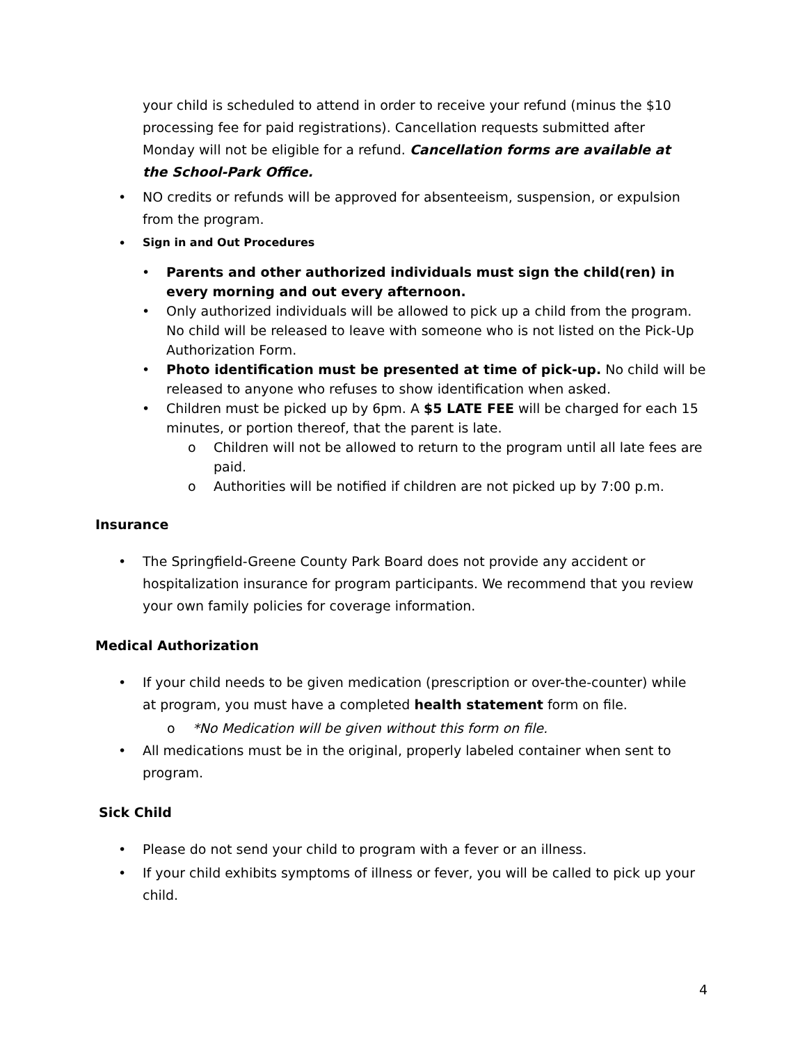your child is scheduled to attend in order to receive your refund (minus the $10 processing fee for paid registrations). Cancellation requests submitted after Monday will not be eligible for a refund. Cancellation forms are available at the School-Park Office.
• NO credits or refunds will be approved for absenteeism, suspension, or expulsion from the program.
• Sign in and Out Procedures
• Parents and other authorized individuals must sign the child(ren) in every morning and out every afternoon.
• Only authorized individuals will be allowed to pick up a child from the program. No child will be released to leave with someone who is not listed on the Pick-Up Authorization Form.
• Photo identification must be presented at time of pick-up. No child will be released to anyone who refuses to show identification when asked.
• Children must be picked up by 6pm. A $5 LATE FEE will be charged for each 15 minutes, or portion thereof, that the parent is late.
o Children will not be allowed to return to the program until all late fees are paid.
o Authorities will be notified if children are not picked up by 7:00 p.m.
Insurance
• The Springfield-Greene County Park Board does not provide any accident or hospitalization insurance for program participants. We recommend that you review your own family policies for coverage information.
Medical Authorization
• If your child needs to be given medication (prescription or over-the-counter) while at program, you must have a completed health statement form on file.
o *No Medication will be given without this form on file.
• All medications must be in the original, properly labeled container when sent to program.
Sick Child
• Please do not send your child to program with a fever or an illness.
• If your child exhibits symptoms of illness or fever, you will be called to pick up your child.
4